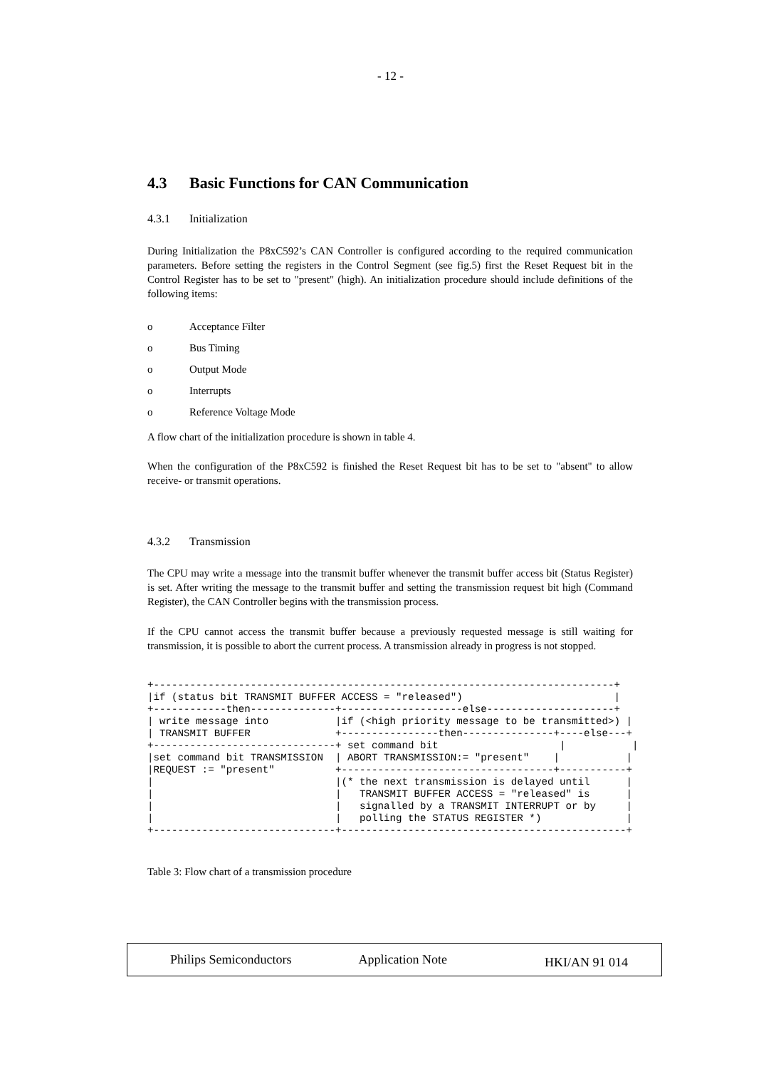- 12 -
4.3 Basic Functions for CAN Communication
4.3.1 Initialization
During Initialization the P8xC592’s CAN Controller is configured according to the required communication parameters. Before setting the registers in the Control Segment (see fig.5) first the Reset Request bit in the Control Register has to be set to "present" (high). An initialization procedure should include definitions of the following items:
o Acceptance Filter
o Bus Timing
o Output Mode
o Interrupts
o Reference Voltage Mode
A flow chart of the initialization procedure is shown in table 4.
When the configuration of the P8xC592 is finished the Reset Request bit has to be set to "absent" to allow receive- or transmit operations.
4.3.2 Transmission
The CPU may write a message into the transmit buffer whenever the transmit buffer access bit (Status Register) is set. After writing the message to the transmit buffer and setting the transmission request bit high (Command Register), the CAN Controller begins with the transmission process.
If the CPU cannot access the transmit buffer because a previously requested message is still waiting for transmission, it is possible to abort the current process. A transmission already in progress is not stopped.
+----------------------------------------------------------------------------+
|if (status bit TRANSMIT BUFFER ACCESS = "released")                         |
+------------then--------------+--------------------else---------------------+
| write message into           |if (<high priority message to be transmitted>) |
| TRANSMIT BUFFER              +----------------then---------------+----else---+
+------------------------------+ set command bit                    |           |
|set command bit TRANSMISSION  | ABORT TRANSMISSION:= "present"    |           |
|REQUEST := "present"          +-----------------------------------+-----------+
|                              |(* the next transmission is delayed until      |
|                              |   TRANSMIT BUFFER ACCESS = "released" is      |
|                              |   signalled by a TRANSMIT INTERRUPT or by     |
|                              |   polling the STATUS REGISTER *)              |
+------------------------------+-----------------------------------------------+
Table 3: Flow chart of a transmission procedure
Philips Semiconductors Application Note HKI/AN 91 014